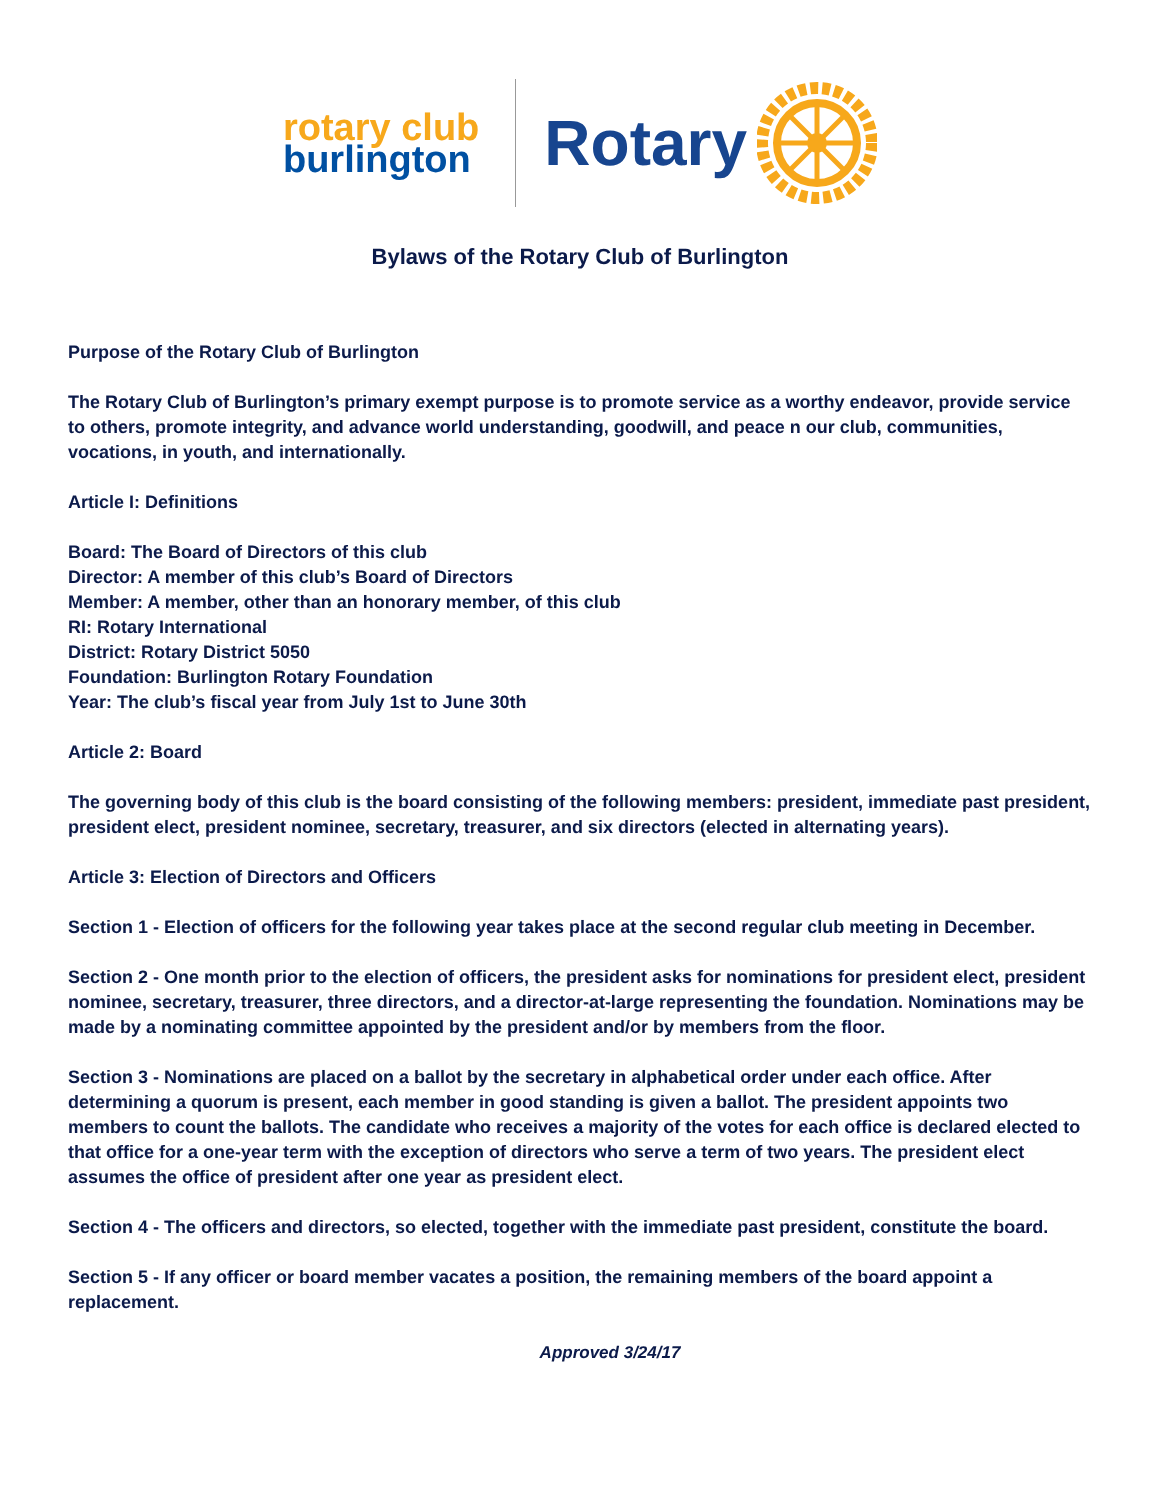rotary club
burlington
Rotary
Bylaws of the Rotary Club of Burlington
Purpose of the Rotary Club of Burlington
The Rotary Club of Burlington’s primary exempt purpose is to promote service as a worthy endeavor, provide service to others, promote integrity, and advance world understanding, goodwill, and peace n our club, communities, vocations, in youth, and internationally.
Article I: Definitions
Board: The Board of Directors of this club
Director: A member of this club’s Board of Directors
Member: A member, other than an honorary member, of this club
RI: Rotary International
District: Rotary District 5050
Foundation: Burlington Rotary Foundation
Year: The club’s fiscal year from July 1st to June 30th
Article 2: Board
The governing body of this club is the board consisting of the following members: president, immediate past president, president elect, president nominee, secretary, treasurer, and six directors (elected in alternating years).
Article 3: Election of Directors and Officers
Section 1 - Election of officers for the following year takes place at the second regular club meeting in December.
Section 2 - One month prior to the election of officers, the president asks for nominations for president elect, president nominee, secretary, treasurer, three directors, and a director-at-large representing the foundation. Nominations may be made by a nominating committee appointed by the president and/or by members from the floor.
Section 3 - Nominations are placed on a ballot by the secretary in alphabetical order under each office. After determining a quorum is present, each member in good standing is given a ballot. The president appoints two members to count the ballots. The candidate who receives a majority of the votes for each office is declared elected to that office for a one-year term with the exception of directors who serve a term of two years. The president elect assumes the office of president after one year as president elect.
Section 4 - The officers and directors, so elected, together with the immediate past president, constitute the board.
Section 5 - If any officer or board member vacates a position, the remaining members of the board appoint a replacement.
Approved 3/24/17